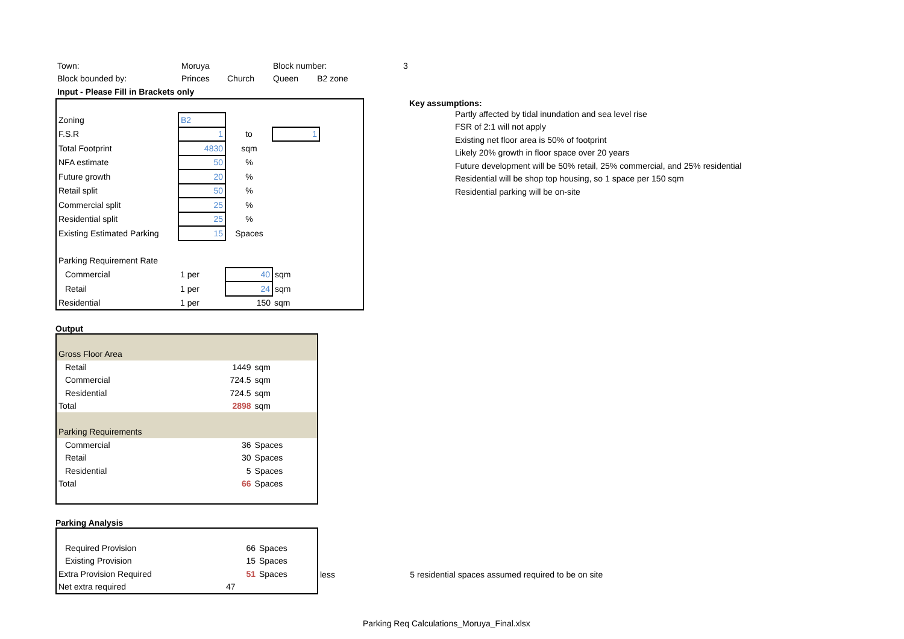| Town: | Moruya | | Block number: | 3 |
| Block bounded by: | Princes | Church | Queen B2 zone | |
| Input - Please Fill in Brackets only | | | | |
| Zoning | B2 | | | |
| F.S.R | 1 | to | 1 | |
| Total Footprint | 4830 | sqm | | |
| NFA estimate | 50 | % | | |
| Future growth | 20 | % | | |
| Retail split | 50 | % | | |
| Commercial split | 25 | % | | |
| Residential split | 25 | % | | |
| Existing Estimated Parking | 15 | Spaces | | |
| Parking Requirement Rate | | | | |
| Commercial | 1 per | 40 | sqm | |
| Retail | 1 per | 24 | sqm | |
| Residential | 1 per | 150 | sqm | |
Key assumptions:
Partly affected by tidal inundation and sea level rise
FSR of 2:1 will not apply
Existing net floor area is 50% of footprint
Likely 20% growth in floor space over 20 years
Future development will be 50% retail, 25% commercial, and 25% residential
Residential will be shop top housing, so 1 space per 150 sqm
Residential parking will be on-site
Output
| Gross Floor Area | | |
| Retail | 1449 | sqm |
| Commercial | 724.5 | sqm |
| Residential | 724.5 | sqm |
| Total | 2898 | sqm |
| Parking Requirements | | |
| Commercial | 36 | Spaces |
| Retail | 30 | Spaces |
| Residential | 5 | Spaces |
| Total | 66 | Spaces |
Parking Analysis
| / Required Provision / 66 / Spaces / / Existing Provision / 15 / Spaces / / Extra Provision Required / 51 / Spaces / / Net extra required / 47 / / | less 5 residential spaces assumed required to be on site |
Parking Req Calculations_Moruya_Final.xlsx